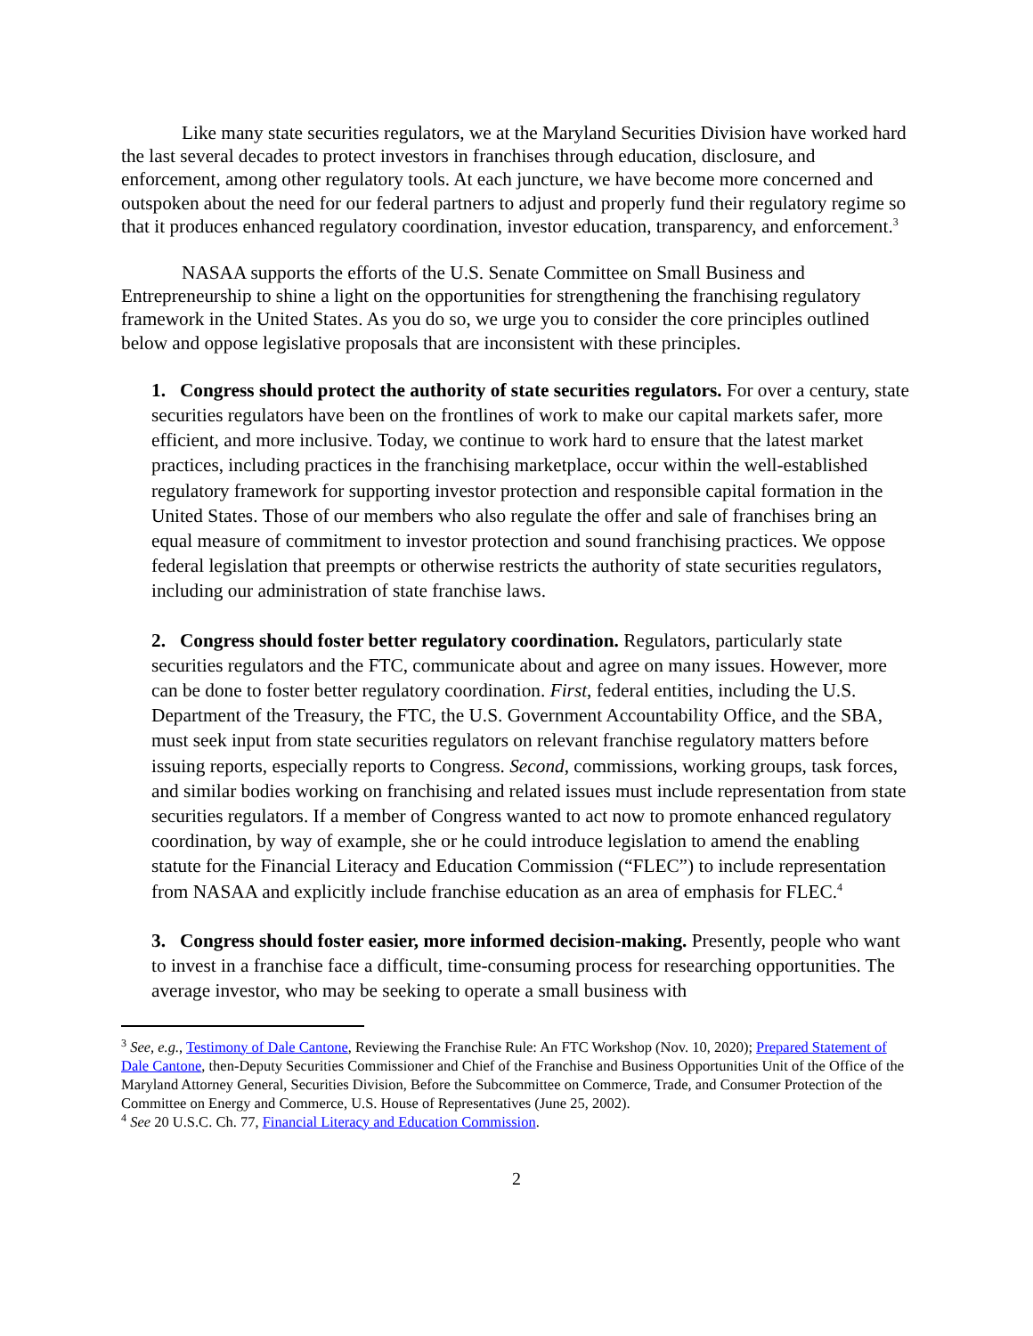Like many state securities regulators, we at the Maryland Securities Division have worked hard the last several decades to protect investors in franchises through education, disclosure, and enforcement, among other regulatory tools. At each juncture, we have become more concerned and outspoken about the need for our federal partners to adjust and properly fund their regulatory regime so that it produces enhanced regulatory coordination, investor education, transparency, and enforcement.<sup>3</sup>
NASAA supports the efforts of the U.S. Senate Committee on Small Business and Entrepreneurship to shine a light on the opportunities for strengthening the franchising regulatory framework in the United States. As you do so, we urge you to consider the core principles outlined below and oppose legislative proposals that are inconsistent with these principles.
1. Congress should protect the authority of state securities regulators. For over a century, state securities regulators have been on the frontlines of work to make our capital markets safer, more efficient, and more inclusive. Today, we continue to work hard to ensure that the latest market practices, including practices in the franchising marketplace, occur within the well-established regulatory framework for supporting investor protection and responsible capital formation in the United States. Those of our members who also regulate the offer and sale of franchises bring an equal measure of commitment to investor protection and sound franchising practices. We oppose federal legislation that preempts or otherwise restricts the authority of state securities regulators, including our administration of state franchise laws.
2. Congress should foster better regulatory coordination. Regulators, particularly state securities regulators and the FTC, communicate about and agree on many issues. However, more can be done to foster better regulatory coordination. First, federal entities, including the U.S. Department of the Treasury, the FTC, the U.S. Government Accountability Office, and the SBA, must seek input from state securities regulators on relevant franchise regulatory matters before issuing reports, especially reports to Congress. Second, commissions, working groups, task forces, and similar bodies working on franchising and related issues must include representation from state securities regulators. If a member of Congress wanted to act now to promote enhanced regulatory coordination, by way of example, she or he could introduce legislation to amend the enabling statute for the Financial Literacy and Education Commission (“FLEC”) to include representation from NASAA and explicitly include franchise education as an area of emphasis for FLEC.<sup>4</sup>
3. Congress should foster easier, more informed decision-making. Presently, people who want to invest in a franchise face a difficult, time-consuming process for researching opportunities. The average investor, who may be seeking to operate a small business with
<sup>3</sup> See, e.g., Testimony of Dale Cantone, Reviewing the Franchise Rule: An FTC Workshop (Nov. 10, 2020); Prepared Statement of Dale Cantone, then-Deputy Securities Commissioner and Chief of the Franchise and Business Opportunities Unit of the Office of the Maryland Attorney General, Securities Division, Before the Subcommittee on Commerce, Trade, and Consumer Protection of the Committee on Energy and Commerce, U.S. House of Representatives (June 25, 2002).
<sup>4</sup> See 20 U.S.C. Ch. 77, Financial Literacy and Education Commission.
2